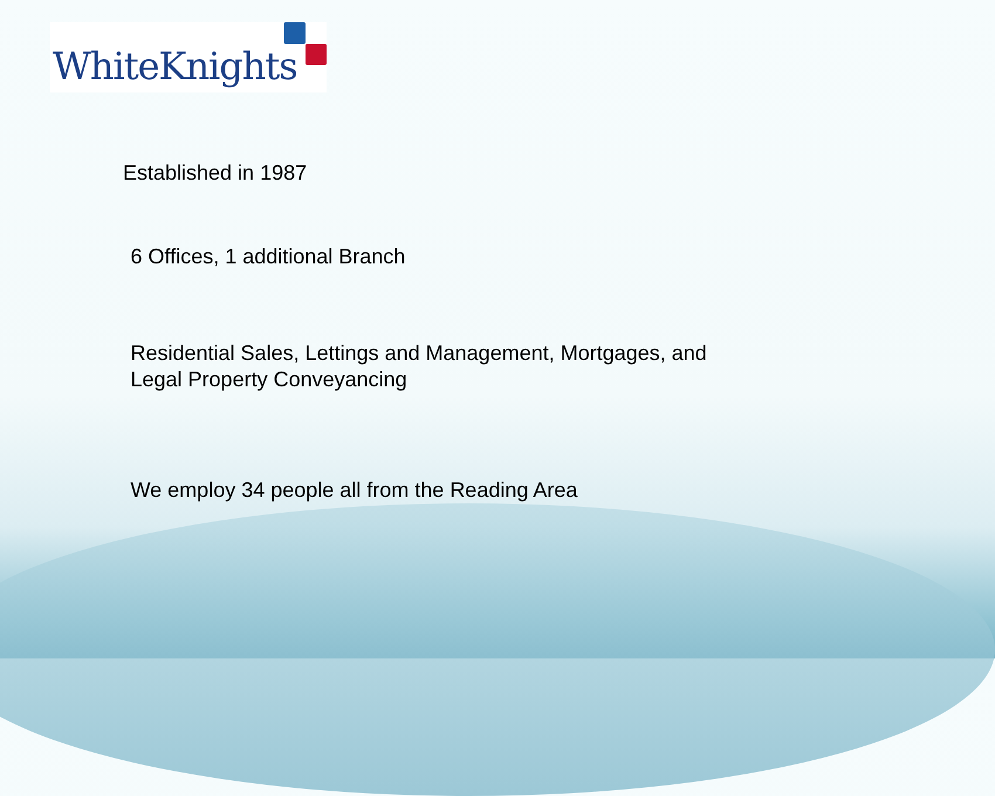WhiteKnights
Established in 1987
6 Offices, 1 additional Branch
Residential Sales, Lettings and Management, Mortgages, and Legal Property Conveyancing
We employ 34 people all from the Reading Area